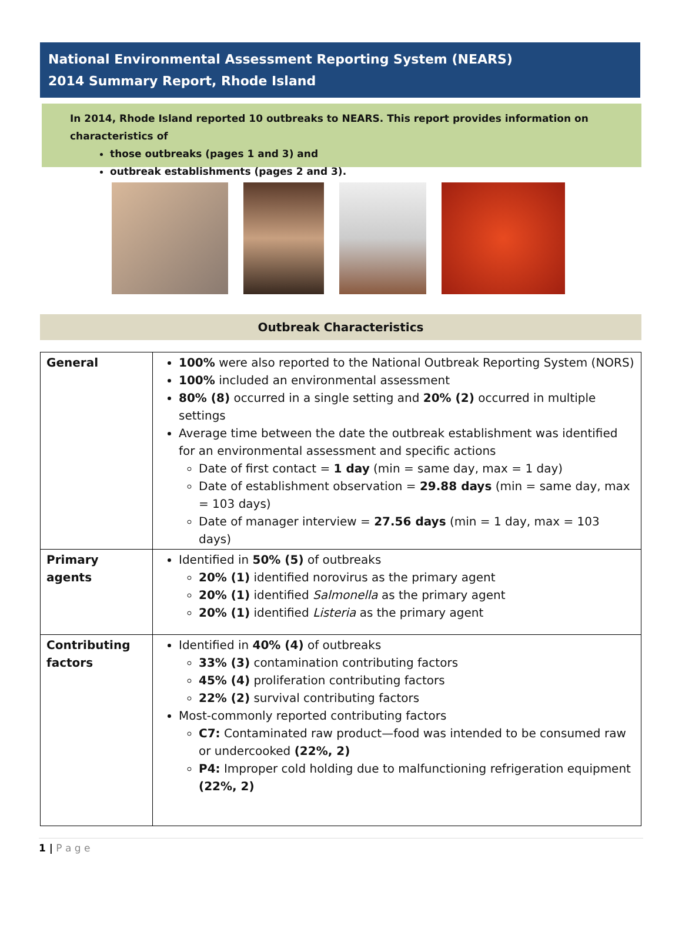National Environmental Assessment Reporting System (NEARS)
2014 Summary Report, Rhode Island
In 2014, Rhode Island reported 10 outbreaks to NEARS. This report provides information on characteristics of
those outbreaks (pages 1 and 3) and
outbreak establishments (pages 2 and 3).
Outbreak Characteristics
| General | 100% were also reported to the National Outbreak Reporting System (NORS) 100% included an environmental assessment 80% (8) occurred in a single setting and 20% (2) occurred in multiple settings Average time between the date the outbreak establishment was identified for an environmental assessment and specific actions Date of first contact = 1 day (min = same day, max = 1 day) Date of establishment observation = 29.88 days (min = same day, max = 103 days) Date of manager interview = 27.56 days (min = 1 day, max = 103 days) |
| Primary agents | Identified in 50% (5) of outbreaks 20% (1) identified norovirus as the primary agent 20% (1) identified Salmonella as the primary agent 20% (1) identified Listeria as the primary agent |
| Contributing factors | Identified in 40% (4) of outbreaks 33% (3) contamination contributing factors 45% (4) proliferation contributing factors 22% (2) survival contributing factors Most-commonly reported contributing factors C7: Contaminated raw product—food was intended to be consumed raw or undercooked (22%, 2) P4: Improper cold holding due to malfunctioning refrigeration equipment (22%, 2) |
1 | P a g e